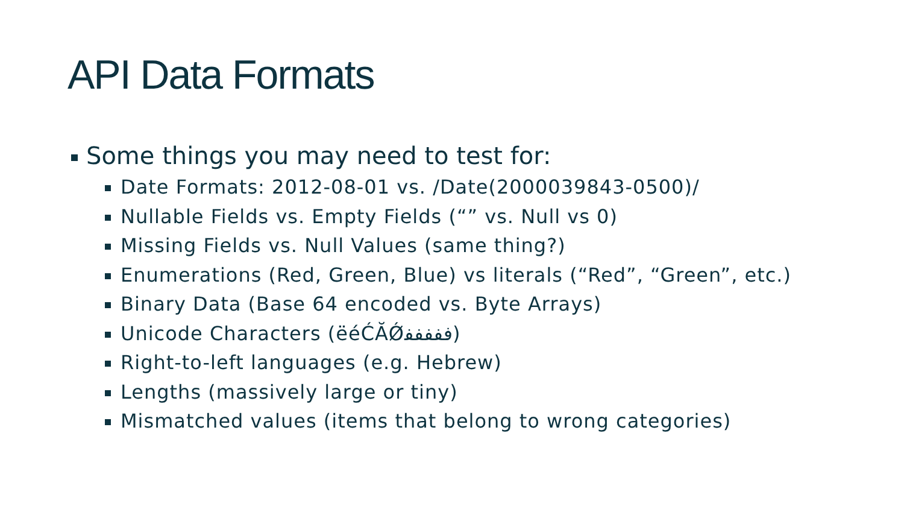API Data Formats
Some things you may need to test for:
Date Formats: 2012-08-01 vs. /Date(2000039843-0500)/
Nullable Fields vs. Empty Fields (“” vs. Null vs 0)
Missing Fields vs. Null Values (same thing?)
Enumerations (Red, Green, Blue) vs literals (“Red”, “Green”, etc.)
Binary Data (Base 64 encoded vs. Byte Arrays)
Unicode Characters (ëéĆĂǾﻓﻔﻔﻔﻔ)
Right-to-left languages (e.g. Hebrew)
Lengths (massively large or tiny)
Mismatched values (items that belong to wrong categories)